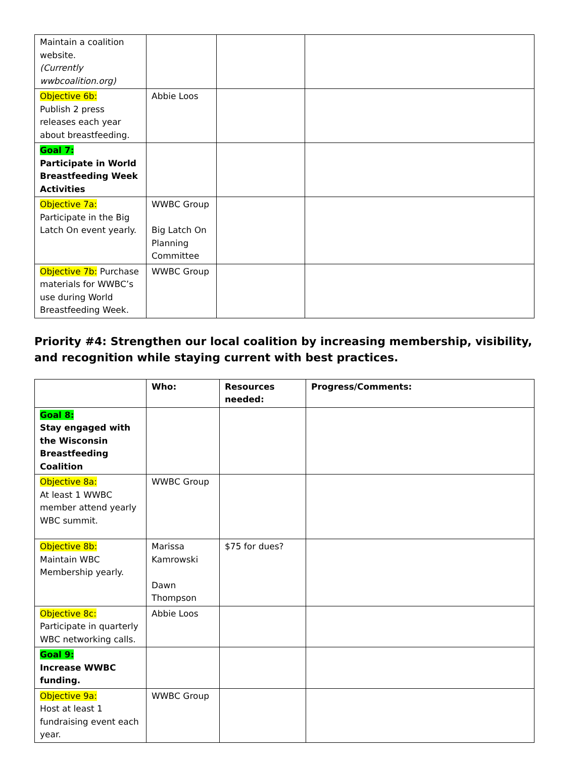| Maintain a coalition website. (Currently wwbcoalition.org) | | | |
| Objective 6b: Publish 2 press releases each year about breastfeeding. | Abbie Loos | | |
| Goal 7: Participate in World Breastfeeding Week Activities | | | |
| Objective 7a: Participate in the Big Latch On event yearly. | WWBC Group Big Latch On Planning Committee | | |
| Objective 7b: Purchase materials for WWBC’s use during World Breastfeeding Week. | WWBC Group | | |
Priority #4: Strengthen our local coalition by increasing membership, visibility, and recognition while staying current with best practices.
| | Who: | Resources needed: | Progress/Comments: |
| --- | --- | --- | --- |
| Goal 8: Stay engaged with the Wisconsin Breastfeeding Coalition | | | |
| Objective 8a: At least 1 WWBC member attend yearly WBC summit. | WWBC Group | | |
| Objective 8b: Maintain WBC Membership yearly. | Marissa Kamrowski Dawn Thompson | $75 for dues? | |
| Objective 8c: Participate in quarterly WBC networking calls. | Abbie Loos | | |
| Goal 9: Increase WWBC funding. | | | |
| Objective 9a: Host at least 1 fundraising event each year. | WWBC Group | | |